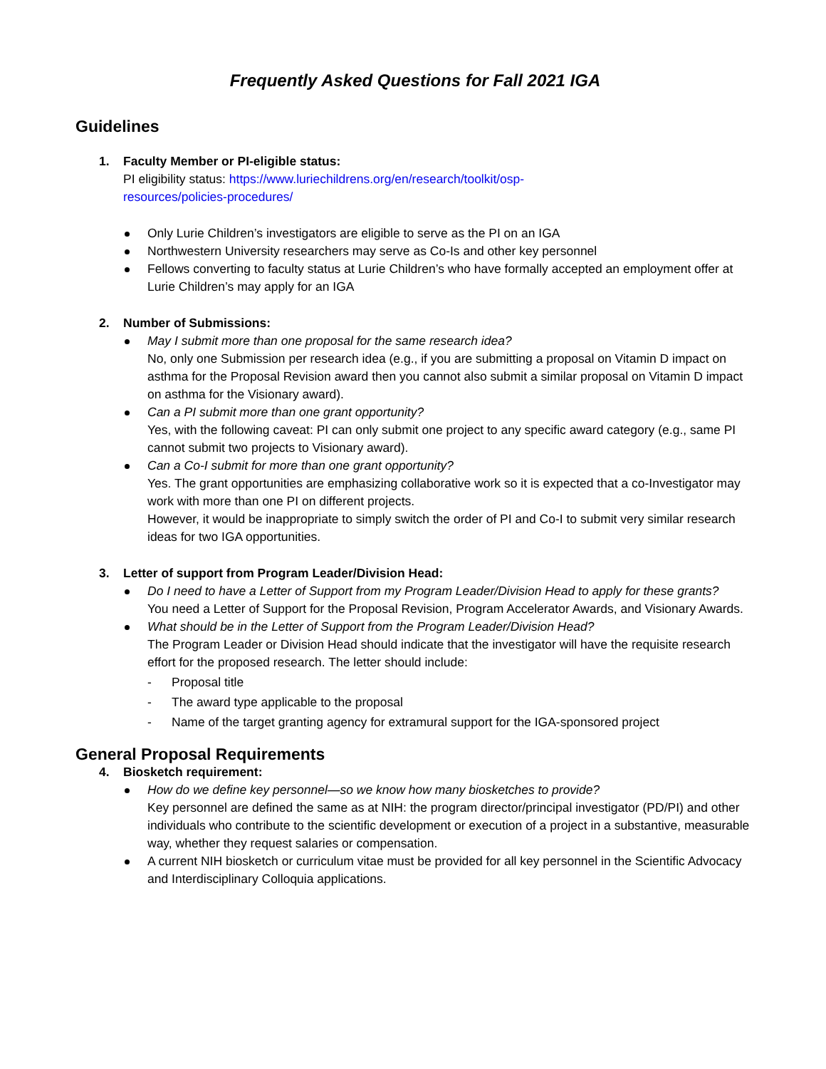Frequently Asked Questions for Fall 2021 IGA
Guidelines
1. Faculty Member or PI-eligible status:
PI eligibility status: https://www.luriechildrens.org/en/research/toolkit/osp-
resources/policies-procedures/
Only Lurie Children’s investigators are eligible to serve as the PI on an IGA
Northwestern University researchers may serve as Co-Is and other key personnel
Fellows converting to faculty status at Lurie Children’s who have formally accepted an employment offer at Lurie Children’s may apply for an IGA
2. Number of Submissions:
May I submit more than one proposal for the same research idea?
No, only one Submission per research idea (e.g., if you are submitting a proposal on Vitamin D impact on asthma for the Proposal Revision award then you cannot also submit a similar proposal on Vitamin D impact on asthma for the Visionary award).
Can a PI submit more than one grant opportunity?
Yes, with the following caveat: PI can only submit one project to any specific award category (e.g., same PI cannot submit two projects to Visionary award).
Can a Co-I submit for more than one grant opportunity?
Yes. The grant opportunities are emphasizing collaborative work so it is expected that a co-Investigator may work with more than one PI on different projects.
However, it would be inappropriate to simply switch the order of PI and Co-I to submit very similar research ideas for two IGA opportunities.
3. Letter of support from Program Leader/Division Head:
Do I need to have a Letter of Support from my Program Leader/Division Head to apply for these grants?
You need a Letter of Support for the Proposal Revision, Program Accelerator Awards, and Visionary Awards.
What should be in the Letter of Support from the Program Leader/Division Head?
The Program Leader or Division Head should indicate that the investigator will have the requisite research effort for the proposed research. The letter should include:
- Proposal title
- The award type applicable to the proposal
- Name of the target granting agency for extramural support for the IGA-sponsored project
General Proposal Requirements
4. Biosketch requirement:
How do we define key personnel—so we know how many biosketches to provide?
Key personnel are defined the same as at NIH: the program director/principal investigator (PD/PI) and other individuals who contribute to the scientific development or execution of a project in a substantive, measurable way, whether they request salaries or compensation.
A current NIH biosketch or curriculum vitae must be provided for all key personnel in the Scientific Advocacy and Interdisciplinary Colloquia applications.